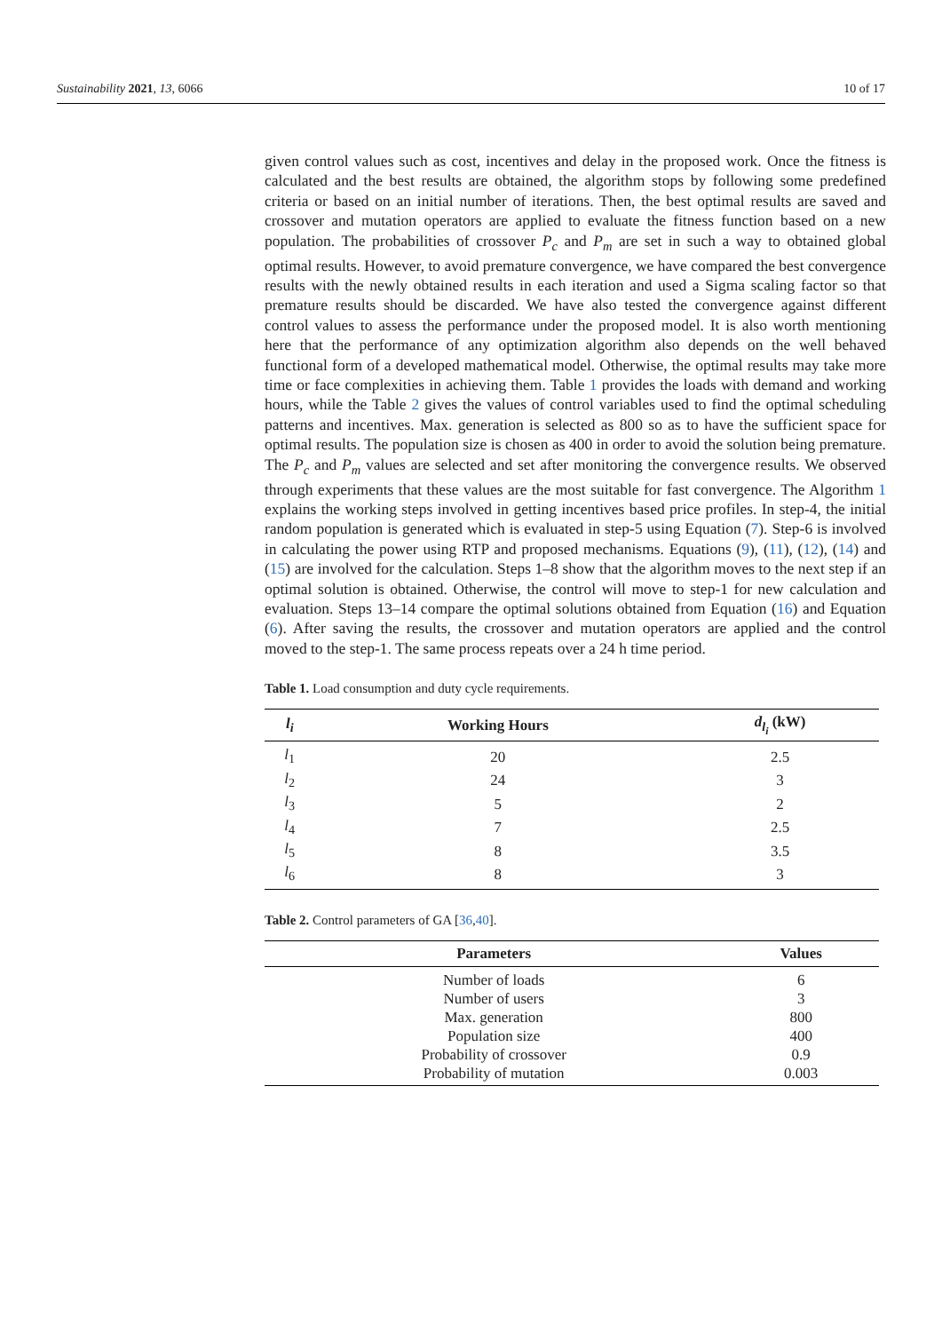Sustainability 2021, 13, 6066 10 of 17
given control values such as cost, incentives and delay in the proposed work. Once the fitness is calculated and the best results are obtained, the algorithm stops by following some predefined criteria or based on an initial number of iterations. Then, the best optimal results are saved and crossover and mutation operators are applied to evaluate the fitness function based on a new population. The probabilities of crossover P<sub>c</sub> and P<sub>m</sub> are set in such a way to obtained global optimal results. However, to avoid premature convergence, we have compared the best convergence results with the newly obtained results in each iteration and used a Sigma scaling factor so that premature results should be discarded. We have also tested the convergence against different control values to assess the performance under the proposed model. It is also worth mentioning here that the performance of any optimization algorithm also depends on the well behaved functional form of a developed mathematical model. Otherwise, the optimal results may take more time or face complexities in achieving them. Table 1 provides the loads with demand and working hours, while the Table 2 gives the values of control variables used to find the optimal scheduling patterns and incentives. Max. generation is selected as 800 so as to have the sufficient space for optimal results. The population size is chosen as 400 in order to avoid the solution being premature. The P<sub>c</sub> and P<sub>m</sub> values are selected and set after monitoring the convergence results. We observed through experiments that these values are the most suitable for fast convergence. The Algorithm 1 explains the working steps involved in getting incentives based price profiles. In step-4, the initial random population is generated which is evaluated in step-5 using Equation (7). Step-6 is involved in calculating the power using RTP and proposed mechanisms. Equations (9), (11), (12), (14) and (15) are involved for the calculation. Steps 1–8 show that the algorithm moves to the next step if an optimal solution is obtained. Otherwise, the control will move to step-1 for new calculation and evaluation. Steps 13–14 compare the optimal solutions obtained from Equation (16) and Equation (6). After saving the results, the crossover and mutation operators are applied and the control moved to the step-1. The same process repeats over a 24 h time period.
Table 1. Load consumption and duty cycle requirements.
| l<sub>i</sub> | Working Hours | d<sub>l<sub>i</sub></sub> (kW) |
| --- | --- | --- |
| l<sub>1</sub> | 20 | 2.5 |
| l<sub>2</sub> | 24 | 3 |
| l<sub>3</sub> | 5 | 2 |
| l<sub>4</sub> | 7 | 2.5 |
| l<sub>5</sub> | 8 | 3.5 |
| l<sub>6</sub> | 8 | 3 |
Table 2. Control parameters of GA [36,40].
| Parameters | Values |
| --- | --- |
| Number of loads | 6 |
| Number of users | 3 |
| Max. generation | 800 |
| Population size | 400 |
| Probability of crossover | 0.9 |
| Probability of mutation | 0.003 |